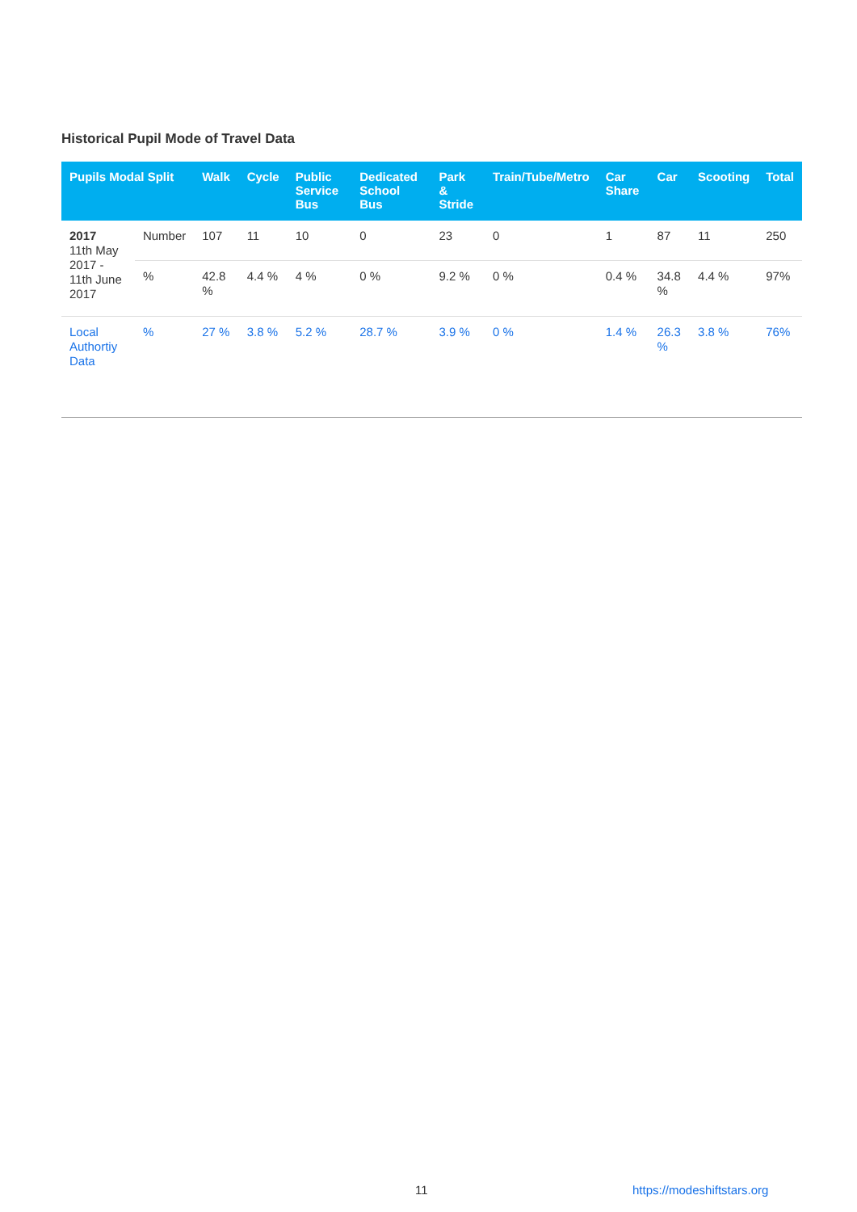Historical Pupil Mode of Travel Data
| Pupils Modal Split | | Walk | Cycle | Public Service Bus | Dedicated School Bus | Park & Stride | Train/Tube/Metro | Car Share | Car | Scooting | Total |
| --- | --- | --- | --- | --- | --- | --- | --- | --- | --- | --- | --- |
| 2017 11th May 2017 - 11th June 2017 | Number | 107 | 11 | 10 | 0 | 23 | 0 | 1 | 87 | 11 | 250 |
| | % | 42.8 % | 4.4 % | 4 % | 0 % | 9.2 % | 0 % | 0.4 % | 34.8 % | 4.4 % | 97% |
| Local Authortiy Data | % | 27 % | 3.8 % | 5.2 % | 28.7 % | 3.9 % | 0 % | 1.4 % | 26.3 % | 3.8 % | 76% |
11 https://modeshiftstars.org